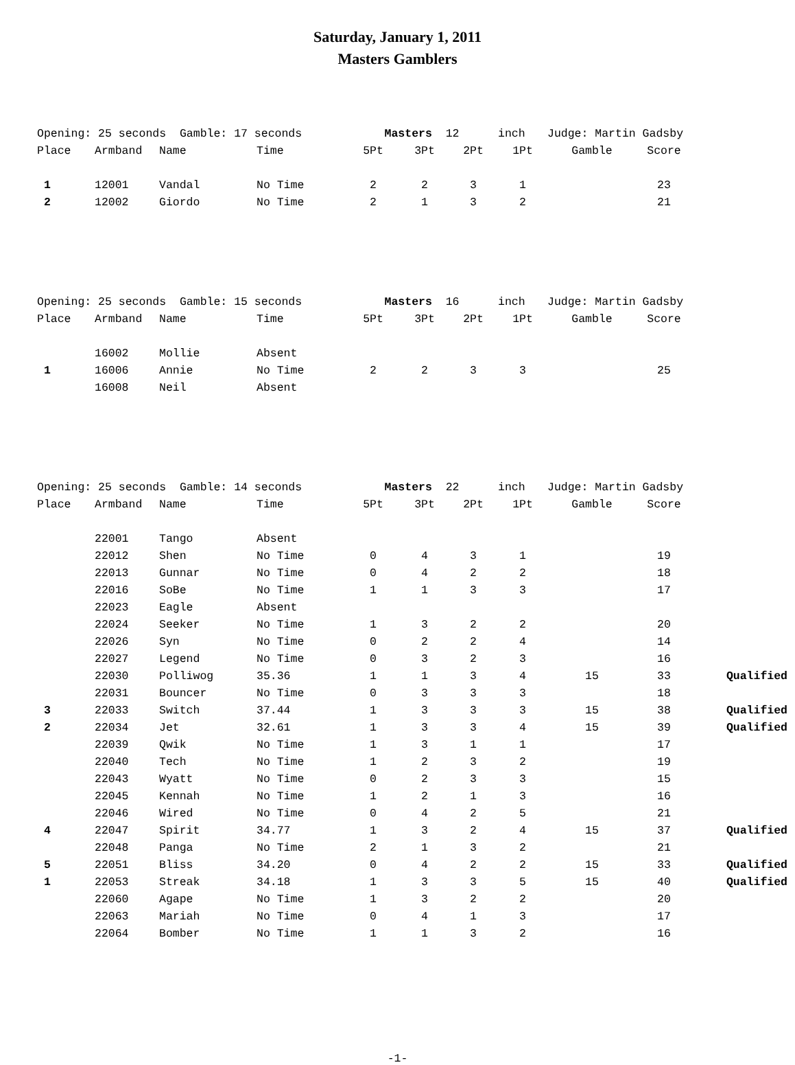Saturday, January 1, 2011
Masters Gamblers
| Opening: 25 seconds Gamble: 17 seconds | | | | Masters 12 | | | inch | Judge: Martin Gadsby | | |
| Place | Armband | Name | Time | 5Pt | 3Pt | 2Pt | 1Pt | Gamble | Score | |
| 1 | 12001 | Vandal | No Time | 2 | 2 | 3 | 1 | | 23 | |
| 2 | 12002 | Giordo | No Time | 2 | 1 | 3 | 2 | | 21 | |
| Opening: 25 seconds Gamble: 15 seconds | | | | Masters 16 | | | inch | Judge: Martin Gadsby | | |
| Place | Armband | Name | Time | 5Pt | 3Pt | 2Pt | 1Pt | Gamble | Score | |
| | 16002 | Mollie | Absent | | | | | | | |
| 1 | 16006 | Annie | No Time | 2 | 2 | 3 | 3 | | 25 | |
| | 16008 | Neil | Absent | | | | | | | |
| Opening: 25 seconds Gamble: 14 seconds | | | | Masters 22 | | | inch | Judge: Martin Gadsby | | |
| Place | Armband | Name | Time | 5Pt | 3Pt | 2Pt | 1Pt | Gamble | Score | |
| | 22001 | Tango | Absent | | | | | | | |
| | 22012 | Shen | No Time | 0 | 4 | 3 | 1 | | 19 | |
| | 22013 | Gunnar | No Time | 0 | 4 | 2 | 2 | | 18 | |
| | 22016 | SoBe | No Time | 1 | 1 | 3 | 3 | | 17 | |
| | 22023 | Eagle | Absent | | | | | | | |
| | 22024 | Seeker | No Time | 1 | 3 | 2 | 2 | | 20 | |
| | 22026 | Syn | No Time | 0 | 2 | 2 | 4 | | 14 | |
| | 22027 | Legend | No Time | 0 | 3 | 2 | 3 | | 16 | |
| | 22030 | Polliwog | 35.36 | 1 | 1 | 3 | 4 | 15 | 33 | Qualified |
| | 22031 | Bouncer | No Time | 0 | 3 | 3 | 3 | | 18 | |
| 3 | 22033 | Switch | 37.44 | 1 | 3 | 3 | 3 | 15 | 38 | Qualified |
| 2 | 22034 | Jet | 32.61 | 1 | 3 | 3 | 4 | 15 | 39 | Qualified |
| | 22039 | Qwik | No Time | 1 | 3 | 1 | 1 | | 17 | |
| | 22040 | Tech | No Time | 1 | 2 | 3 | 2 | | 19 | |
| | 22043 | Wyatt | No Time | 0 | 2 | 3 | 3 | | 15 | |
| | 22045 | Kennah | No Time | 1 | 2 | 1 | 3 | | 16 | |
| | 22046 | Wired | No Time | 0 | 4 | 2 | 5 | | 21 | |
| 4 | 22047 | Spirit | 34.77 | 1 | 3 | 2 | 4 | 15 | 37 | Qualified |
| | 22048 | Panga | No Time | 2 | 1 | 3 | 2 | | 21 | |
| 5 | 22051 | Bliss | 34.20 | 0 | 4 | 2 | 2 | 15 | 33 | Qualified |
| 1 | 22053 | Streak | 34.18 | 1 | 3 | 3 | 5 | 15 | 40 | Qualified |
| | 22060 | Agape | No Time | 1 | 3 | 2 | 2 | | 20 | |
| | 22063 | Mariah | No Time | 0 | 4 | 1 | 3 | | 17 | |
| | 22064 | Bomber | No Time | 1 | 1 | 3 | 2 | | 16 | |
-1-